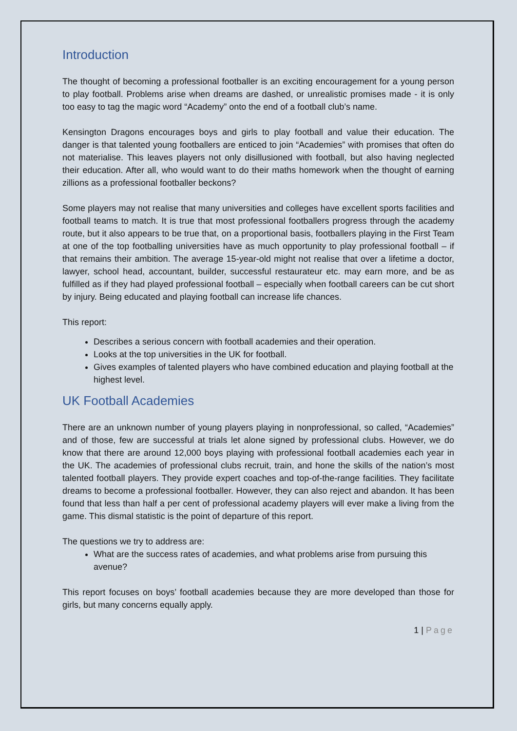Introduction
The thought of becoming a professional footballer is an exciting encouragement for a young person to play football. Problems arise when dreams are dashed, or unrealistic promises made - it is only too easy to tag the magic word “Academy” onto the end of a football club’s name.
Kensington Dragons encourages boys and girls to play football and value their education. The danger is that talented young footballers are enticed to join “Academies” with promises that often do not materialise. This leaves players not only disillusioned with football, but also having neglected their education. After all, who would want to do their maths homework when the thought of earning zillions as a professional footballer beckons?
Some players may not realise that many universities and colleges have excellent sports facilities and football teams to match. It is true that most professional footballers progress through the academy route, but it also appears to be true that, on a proportional basis, footballers playing in the First Team at one of the top footballing universities have as much opportunity to play professional football – if that remains their ambition. The average 15-year-old might not realise that over a lifetime a doctor, lawyer, school head, accountant, builder, successful restaurateur etc. may earn more, and be as fulfilled as if they had played professional football – especially when football careers can be cut short by injury. Being educated and playing football can increase life chances.
This report:
Describes a serious concern with football academies and their operation.
Looks at the top universities in the UK for football.
Gives examples of talented players who have combined education and playing football at the highest level.
UK Football Academies
There are an unknown number of young players playing in nonprofessional, so called, “Academies” and of those, few are successful at trials let alone signed by professional clubs. However, we do know that there are around 12,000 boys playing with professional football academies each year in the UK. The academies of professional clubs recruit, train, and hone the skills of the nation’s most talented football players. They provide expert coaches and top-of-the-range facilities. They facilitate dreams to become a professional footballer. However, they can also reject and abandon. It has been found that less than half a per cent of professional academy players will ever make a living from the game. This dismal statistic is the point of departure of this report.
The questions we try to address are:
What are the success rates of academies, and what problems arise from pursuing this avenue?
This report focuses on boys’ football academies because they are more developed than those for girls, but many concerns equally apply.
1 | Page